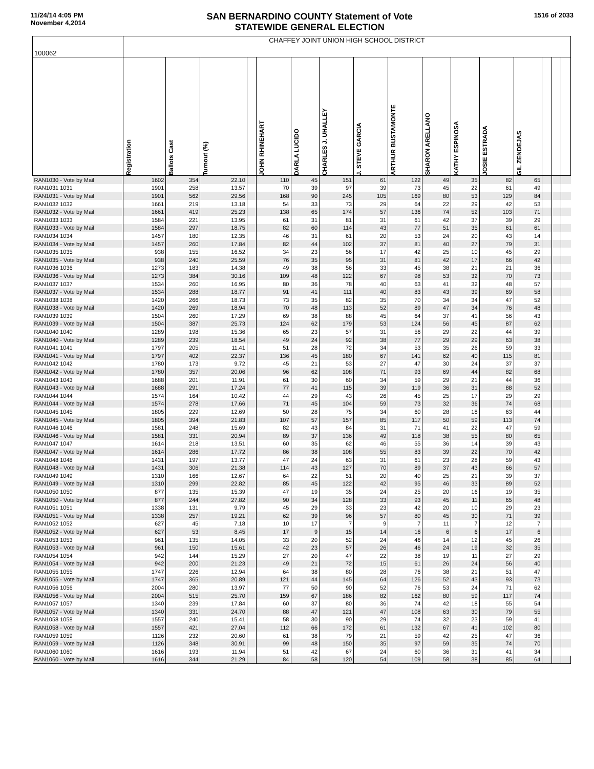11/24/14 4:05 PM
November 4,2014
SAN BERNARDINO COUNTY Statement of Vote
STATEWIDE GENERAL ELECTION
1516 of 2033
| 100062 | CHAFFEY JOINT UNION HIGH SCHOOL DISTRICT | | | | | | | | | | | | | | | |
| | Registration | Ballots Cast | Turnout (%) | | JOHN RHINEHART | DARLA LUCIDO | CHARLES J. UHALLEY | J. STEVE GARCIA | ARTHUR BUSTAMONTE | SHARON ARELLANO | KATHY ESPINOSA | JOSIE ESTRADA | GIL ZENDEJAS | | | |
| RAN1030 - Vote by Mail | 1602 | 354 | 22.10 | | 110 | 45 | 151 | 61 | 122 | 49 | 35 | 82 | 65 | | | |
| RAN1031 1031 | 1901 | 258 | 13.57 | | 70 | 39 | 97 | 39 | 73 | 45 | 22 | 61 | 49 | | | |
| RAN1031 - Vote by Mail | 1901 | 562 | 29.56 | | 168 | 90 | 245 | 105 | 169 | 80 | 53 | 129 | 84 | | | |
| RAN1032 1032 | 1661 | 219 | 13.18 | | 54 | 33 | 73 | 29 | 64 | 22 | 29 | 42 | 53 | | | |
| RAN1032 - Vote by Mail | 1661 | 419 | 25.23 | | 138 | 65 | 174 | 57 | 136 | 74 | 52 | 103 | 71 | | | |
| RAN1033 1033 | 1584 | 221 | 13.95 | | 61 | 31 | 81 | 31 | 61 | 42 | 37 | 39 | 29 | | | |
| RAN1033 - Vote by Mail | 1584 | 297 | 18.75 | | 82 | 60 | 114 | 43 | 77 | 51 | 35 | 61 | 61 | | | |
| RAN1034 1034 | 1457 | 180 | 12.35 | | 46 | 31 | 61 | 20 | 53 | 24 | 20 | 43 | 14 | | | |
| RAN1034 - Vote by Mail | 1457 | 260 | 17.84 | | 82 | 44 | 102 | 37 | 81 | 40 | 27 | 79 | 31 | | | |
| RAN1035 1035 | 938 | 155 | 16.52 | | 34 | 23 | 56 | 17 | 42 | 25 | 10 | 45 | 29 | | | |
| RAN1035 - Vote by Mail | 938 | 240 | 25.59 | | 76 | 35 | 95 | 31 | 81 | 42 | 17 | 66 | 42 | | | |
| RAN1036 1036 | 1273 | 183 | 14.38 | | 49 | 38 | 56 | 33 | 45 | 38 | 21 | 21 | 36 | | | |
| RAN1036 - Vote by Mail | 1273 | 384 | 30.16 | | 109 | 48 | 122 | 67 | 98 | 53 | 32 | 70 | 73 | | | |
| RAN1037 1037 | 1534 | 260 | 16.95 | | 80 | 36 | 78 | 40 | 63 | 41 | 32 | 48 | 57 | | | |
| RAN1037 - Vote by Mail | 1534 | 288 | 18.77 | | 91 | 41 | 111 | 40 | 83 | 43 | 39 | 69 | 58 | | | |
| RAN1038 1038 | 1420 | 266 | 18.73 | | 73 | 35 | 82 | 35 | 70 | 34 | 34 | 47 | 52 | | | |
| RAN1038 - Vote by Mail | 1420 | 269 | 18.94 | | 70 | 48 | 113 | 52 | 89 | 47 | 34 | 76 | 48 | | | |
| RAN1039 1039 | 1504 | 260 | 17.29 | | 69 | 38 | 88 | 45 | 64 | 37 | 41 | 56 | 43 | | | |
| RAN1039 - Vote by Mail | 1504 | 387 | 25.73 | | 124 | 62 | 179 | 53 | 124 | 56 | 45 | 87 | 62 | | | |
| RAN1040 1040 | 1289 | 198 | 15.36 | | 65 | 23 | 57 | 31 | 56 | 29 | 22 | 44 | 39 | | | |
| RAN1040 - Vote by Mail | 1289 | 239 | 18.54 | | 49 | 24 | 92 | 38 | 77 | 29 | 29 | 63 | 38 | | | |
| RAN1041 1041 | 1797 | 205 | 11.41 | | 51 | 28 | 72 | 34 | 53 | 35 | 26 | 59 | 33 | | | |
| RAN1041 - Vote by Mail | 1797 | 402 | 22.37 | | 136 | 45 | 180 | 67 | 141 | 62 | 40 | 115 | 81 | | | |
| RAN1042 1042 | 1780 | 173 | 9.72 | | 45 | 21 | 53 | 27 | 47 | 30 | 24 | 37 | 37 | | | |
| RAN1042 - Vote by Mail | 1780 | 357 | 20.06 | | 96 | 62 | 108 | 71 | 93 | 69 | 44 | 82 | 68 | | | |
| RAN1043 1043 | 1688 | 201 | 11.91 | | 61 | 30 | 60 | 34 | 59 | 29 | 21 | 44 | 36 | | | |
| RAN1043 - Vote by Mail | 1688 | 291 | 17.24 | | 77 | 41 | 115 | 39 | 119 | 36 | 31 | 88 | 52 | | | |
| RAN1044 1044 | 1574 | 164 | 10.42 | | 44 | 29 | 43 | 26 | 45 | 25 | 17 | 29 | 29 | | | |
| RAN1044 - Vote by Mail | 1574 | 278 | 17.66 | | 71 | 45 | 104 | 59 | 73 | 32 | 36 | 74 | 68 | | | |
| RAN1045 1045 | 1805 | 229 | 12.69 | | 50 | 28 | 75 | 34 | 60 | 28 | 18 | 63 | 44 | | | |
| RAN1045 - Vote by Mail | 1805 | 394 | 21.83 | | 107 | 57 | 157 | 85 | 117 | 50 | 59 | 113 | 74 | | | |
| RAN1046 1046 | 1581 | 248 | 15.69 | | 82 | 43 | 84 | 31 | 71 | 41 | 22 | 47 | 59 | | | |
| RAN1046 - Vote by Mail | 1581 | 331 | 20.94 | | 89 | 37 | 136 | 49 | 118 | 38 | 55 | 80 | 65 | | | |
| RAN1047 1047 | 1614 | 218 | 13.51 | | 60 | 35 | 62 | 46 | 55 | 36 | 14 | 39 | 43 | | | |
| RAN1047 - Vote by Mail | 1614 | 286 | 17.72 | | 86 | 38 | 108 | 55 | 83 | 39 | 22 | 70 | 42 | | | |
| RAN1048 1048 | 1431 | 197 | 13.77 | | 47 | 24 | 63 | 31 | 61 | 23 | 28 | 59 | 43 | | | |
| RAN1048 - Vote by Mail | 1431 | 306 | 21.38 | | 114 | 43 | 127 | 70 | 89 | 37 | 43 | 66 | 57 | | | |
| RAN1049 1049 | 1310 | 166 | 12.67 | | 64 | 22 | 51 | 20 | 40 | 25 | 21 | 39 | 37 | | | |
| RAN1049 - Vote by Mail | 1310 | 299 | 22.82 | | 85 | 45 | 122 | 42 | 95 | 46 | 33 | 89 | 52 | | | |
| RAN1050 1050 | 877 | 135 | 15.39 | | 47 | 19 | 35 | 24 | 25 | 20 | 16 | 19 | 35 | | | |
| RAN1050 - Vote by Mail | 877 | 244 | 27.82 | | 90 | 34 | 128 | 33 | 93 | 45 | 11 | 65 | 48 | | | |
| RAN1051 1051 | 1338 | 131 | 9.79 | | 45 | 29 | 33 | 23 | 42 | 20 | 10 | 29 | 23 | | | |
| RAN1051 - Vote by Mail | 1338 | 257 | 19.21 | | 62 | 39 | 96 | 57 | 80 | 45 | 30 | 71 | 39 | | | |
| RAN1052 1052 | 627 | 45 | 7.18 | | 10 | 17 | 7 | 9 | 7 | 11 | 7 | 12 | 7 | | | |
| RAN1052 - Vote by Mail | 627 | 53 | 8.45 | | 17 | 9 | 15 | 14 | 16 | 6 | 6 | 17 | 6 | | | |
| RAN1053 1053 | 961 | 135 | 14.05 | | 33 | 20 | 52 | 24 | 46 | 14 | 12 | 45 | 26 | | | |
| RAN1053 - Vote by Mail | 961 | 150 | 15.61 | | 42 | 23 | 57 | 26 | 46 | 24 | 19 | 32 | 35 | | | |
| RAN1054 1054 | 942 | 144 | 15.29 | | 27 | 20 | 47 | 22 | 38 | 19 | 11 | 27 | 29 | | | |
| RAN1054 - Vote by Mail | 942 | 200 | 21.23 | | 49 | 21 | 72 | 15 | 61 | 26 | 24 | 56 | 40 | | | |
| RAN1055 1055 | 1747 | 226 | 12.94 | | 64 | 38 | 80 | 28 | 76 | 38 | 21 | 51 | 47 | | | |
| RAN1055 - Vote by Mail | 1747 | 365 | 20.89 | | 121 | 44 | 145 | 64 | 126 | 52 | 43 | 93 | 73 | | | |
| RAN1056 1056 | 2004 | 280 | 13.97 | | 77 | 50 | 90 | 52 | 76 | 53 | 24 | 71 | 62 | | | |
| RAN1056 - Vote by Mail | 2004 | 515 | 25.70 | | 159 | 67 | 186 | 82 | 162 | 80 | 59 | 117 | 74 | | | |
| RAN1057 1057 | 1340 | 239 | 17.84 | | 60 | 37 | 80 | 36 | 74 | 42 | 18 | 55 | 54 | | | |
| RAN1057 - Vote by Mail | 1340 | 331 | 24.70 | | 88 | 47 | 121 | 47 | 108 | 63 | 30 | 79 | 55 | | | |
| RAN1058 1058 | 1557 | 240 | 15.41 | | 58 | 30 | 90 | 29 | 74 | 32 | 23 | 59 | 41 | | | |
| RAN1058 - Vote by Mail | 1557 | 421 | 27.04 | | 112 | 66 | 172 | 61 | 132 | 67 | 41 | 102 | 80 | | | |
| RAN1059 1059 | 1126 | 232 | 20.60 | | 61 | 38 | 79 | 21 | 59 | 42 | 25 | 47 | 36 | | | |
| RAN1059 - Vote by Mail | 1126 | 348 | 30.91 | | 99 | 48 | 150 | 35 | 97 | 59 | 35 | 74 | 70 | | | |
| RAN1060 1060 | 1616 | 193 | 11.94 | | 51 | 42 | 67 | 24 | 60 | 36 | 31 | 41 | 34 | | | |
| RAN1060 - Vote by Mail | 1616 | 344 | 21.29 | | 84 | 58 | 120 | 54 | 109 | 58 | 38 | 85 | 64 | | | |